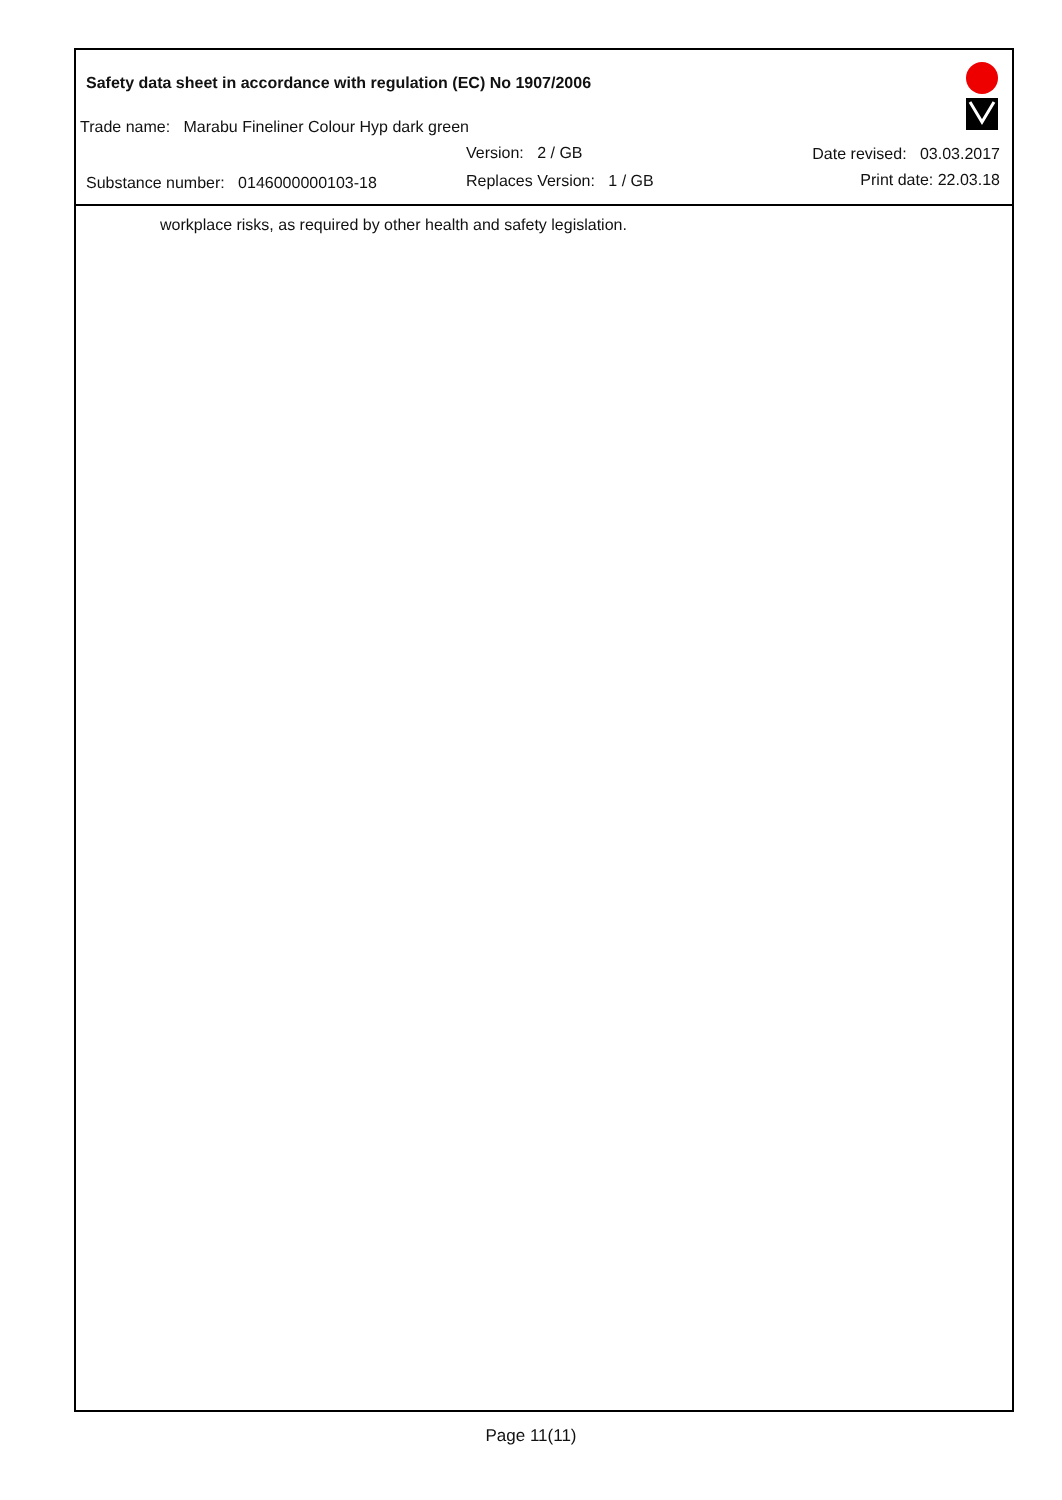Safety data sheet in accordance with regulation (EC) No 1907/2006
Trade name: Marabu Fineliner Colour Hyp dark green
Version: 2 / GB Date revised: 03.03.2017
Substance number: 0146000000103-18
Replaces Version: 1 / GB Print date: 22.03.18
workplace risks, as required by other health and safety legislation.
Page 11(11)